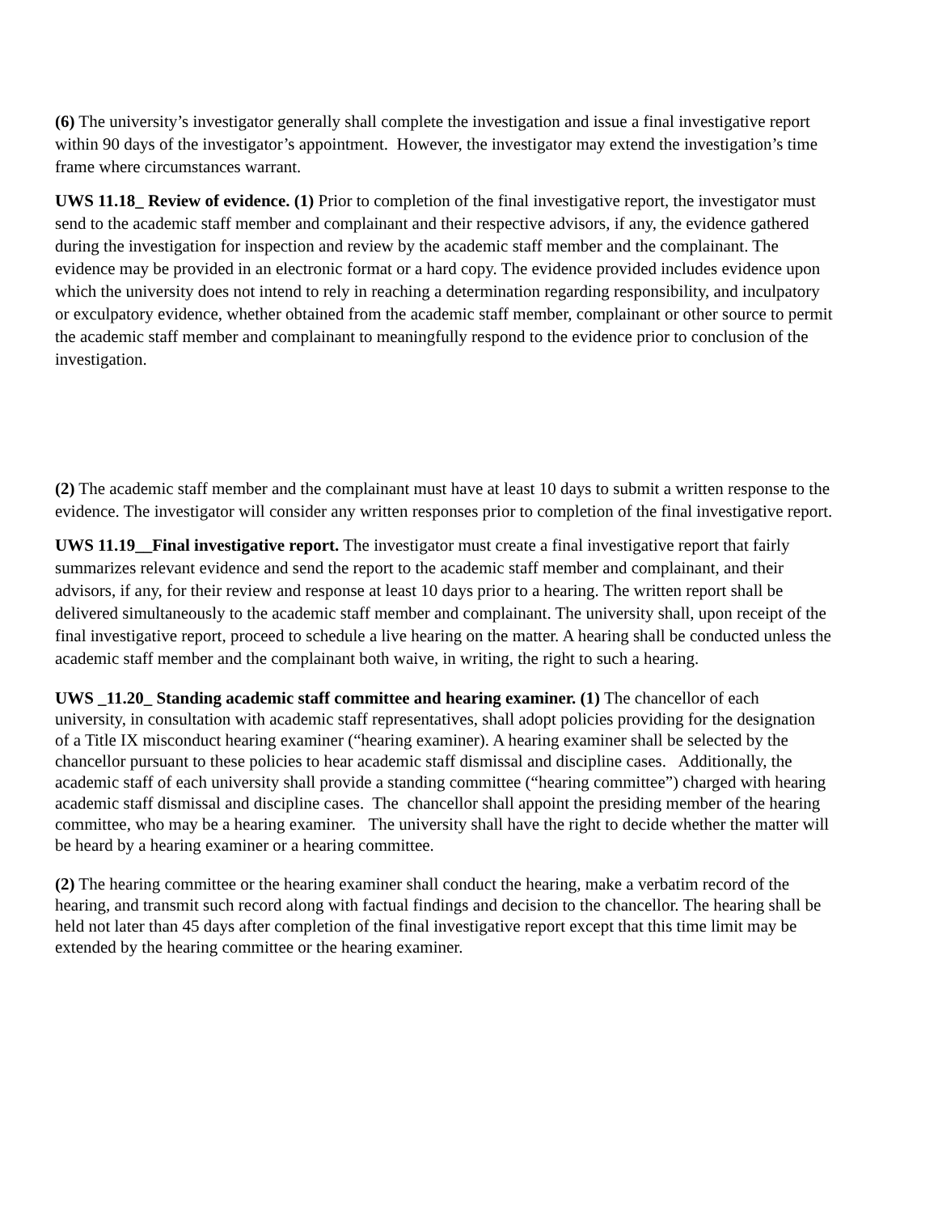(6) The university’s investigator generally shall complete the investigation and issue a final investigative report within 90 days of the investigator’s appointment. However, the investigator may extend the investigation’s time frame where circumstances warrant.
UWS 11.18_ Review of evidence. (1) Prior to completion of the final investigative report, the investigator must send to the academic staff member and complainant and their respective advisors, if any, the evidence gathered during the investigation for inspection and review by the academic staff member and the complainant. The evidence may be provided in an electronic format or a hard copy. The evidence provided includes evidence upon which the university does not intend to rely in reaching a determination regarding responsibility, and inculpatory or exculpatory evidence, whether obtained from the academic staff member, complainant or other source to permit the academic staff member and complainant to meaningfully respond to the evidence prior to conclusion of the investigation.
(2) The academic staff member and the complainant must have at least 10 days to submit a written response to the evidence. The investigator will consider any written responses prior to completion of the final investigative report.
UWS 11.19__Final investigative report. The investigator must create a final investigative report that fairly summarizes relevant evidence and send the report to the academic staff member and complainant, and their advisors, if any, for their review and response at least 10 days prior to a hearing. The written report shall be delivered simultaneously to the academic staff member and complainant. The university shall, upon receipt of the final investigative report, proceed to schedule a live hearing on the matter. A hearing shall be conducted unless the academic staff member and the complainant both waive, in writing, the right to such a hearing.
UWS _11.20_ Standing academic staff committee and hearing examiner. (1) The chancellor of each university, in consultation with academic staff representatives, shall adopt policies providing for the designation of a Title IX misconduct hearing examiner (“hearing examiner). A hearing examiner shall be selected by the chancellor pursuant to these policies to hear academic staff dismissal and discipline cases. Additionally, the academic staff of each university shall provide a standing committee (“hearing committee”) charged with hearing academic staff dismissal and discipline cases. The chancellor shall appoint the presiding member of the hearing committee, who may be a hearing examiner. The university shall have the right to decide whether the matter will be heard by a hearing examiner or a hearing committee.
(2) The hearing committee or the hearing examiner shall conduct the hearing, make a verbatim record of the hearing, and transmit such record along with factual findings and decision to the chancellor. The hearing shall be held not later than 45 days after completion of the final investigative report except that this time limit may be extended by the hearing committee or the hearing examiner.